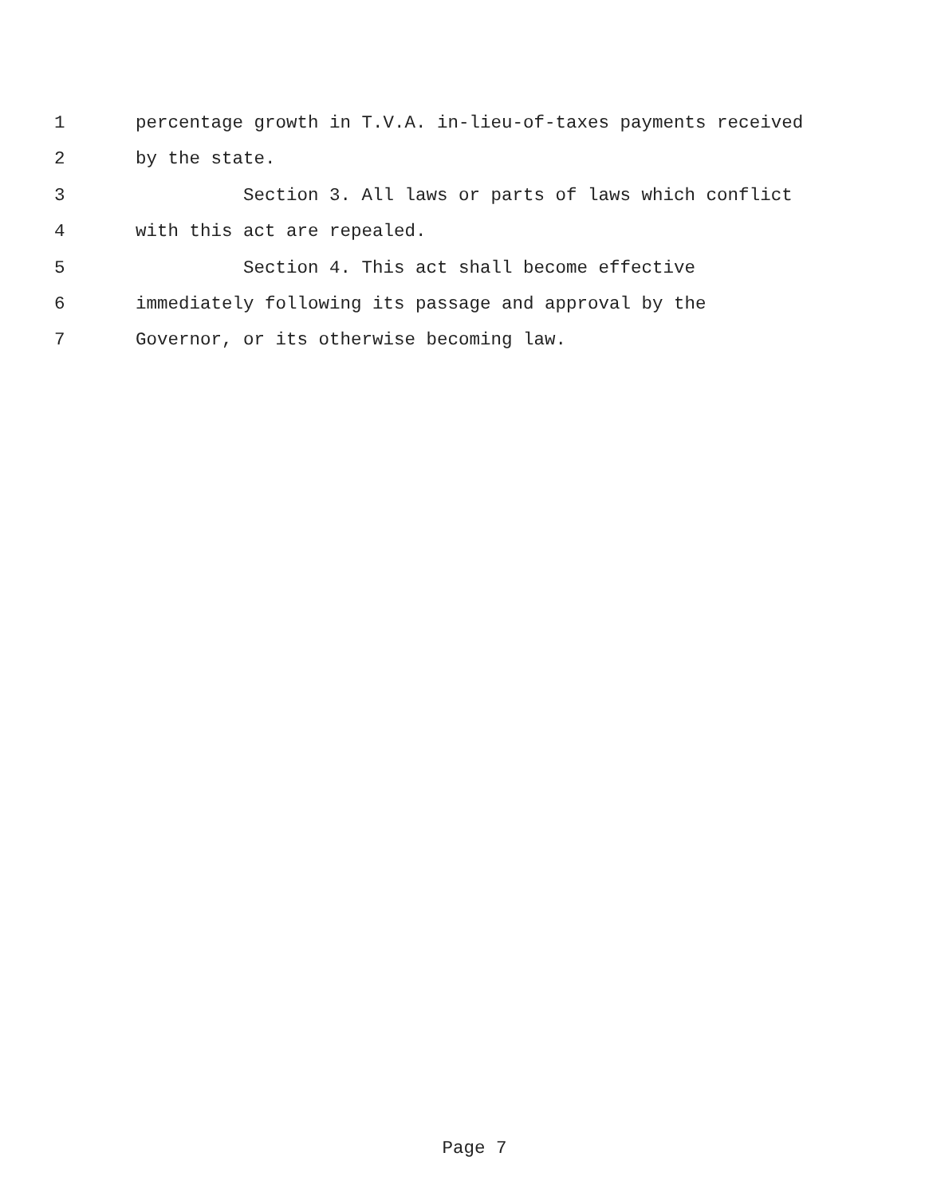1 percentage growth in T.V.A. in-lieu-of-taxes payments received
2 by the state.
3 Section 3. All laws or parts of laws which conflict
4 with this act are repealed.
5 Section 4. This act shall become effective
6 immediately following its passage and approval by the
7 Governor, or its otherwise becoming law.
Page 7